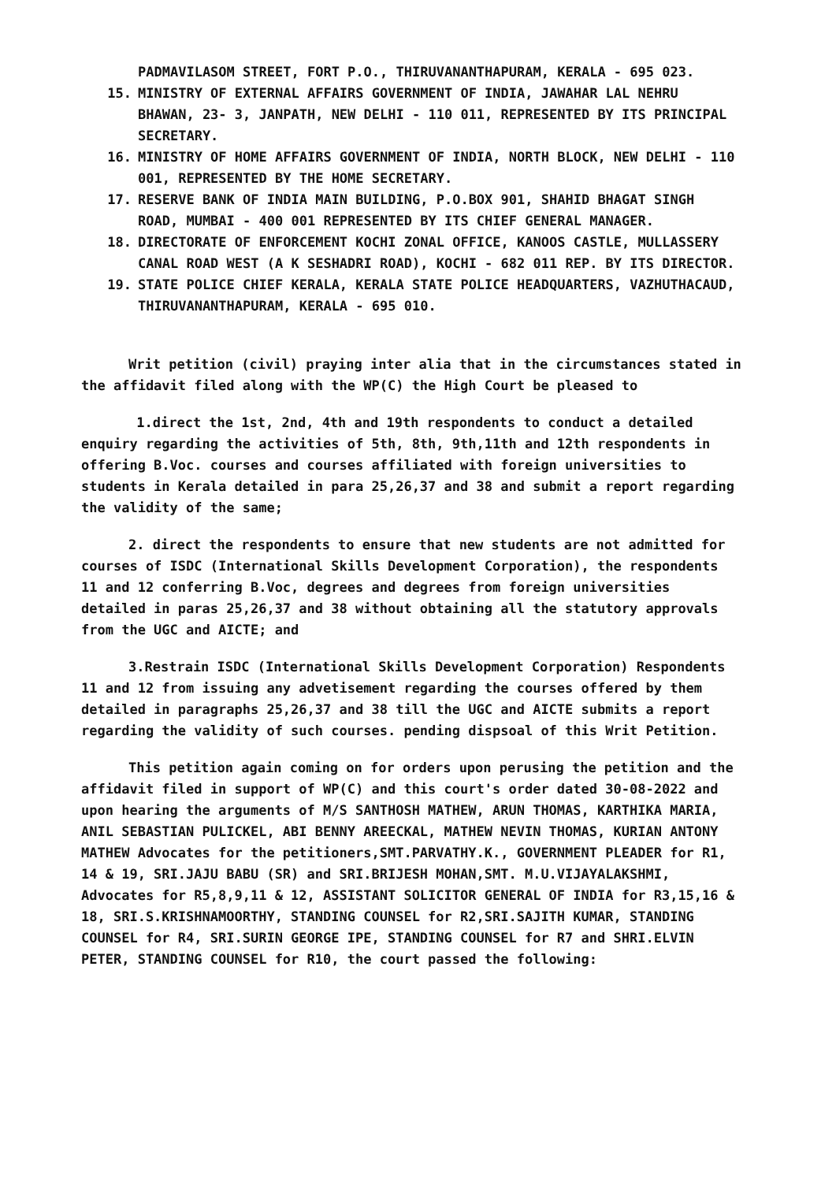PADMAVILASOM STREET, FORT P.O., THIRUVANANTHAPURAM, KERALA - 695 023.
15. MINISTRY OF EXTERNAL AFFAIRS GOVERNMENT OF INDIA, JAWAHAR LAL NEHRU BHAWAN, 23- 3, JANPATH, NEW DELHI - 110 011, REPRESENTED BY ITS PRINCIPAL SECRETARY.
16. MINISTRY OF HOME AFFAIRS GOVERNMENT OF INDIA, NORTH BLOCK, NEW DELHI - 110 001, REPRESENTED BY THE HOME SECRETARY.
17. RESERVE BANK OF INDIA MAIN BUILDING, P.O.BOX 901, SHAHID BHAGAT SINGH ROAD, MUMBAI - 400 001 REPRESENTED BY ITS CHIEF GENERAL MANAGER.
18. DIRECTORATE OF ENFORCEMENT KOCHI ZONAL OFFICE, KANOOS CASTLE, MULLASSERY CANAL ROAD WEST (A K SESHADRI ROAD), KOCHI - 682 011 REP. BY ITS DIRECTOR.
19. STATE POLICE CHIEF KERALA, KERALA STATE POLICE HEADQUARTERS, VAZHUTHACAUD, THIRUVANANTHAPURAM, KERALA - 695 010.
Writ petition (civil) praying inter alia that in the circumstances stated in the affidavit filed along with the WP(C) the High Court be pleased to
1.direct the 1st, 2nd, 4th and 19th respondents to conduct a detailed enquiry regarding the activities of 5th, 8th, 9th,11th and 12th respondents in offering B.Voc. courses and courses affiliated with foreign universities to students in Kerala detailed in para 25,26,37 and 38 and submit a report regarding the validity of the same;
2. direct the respondents to ensure that new students are not admitted for courses of ISDC (International Skills Development Corporation), the respondents 11 and 12 conferring B.Voc, degrees and degrees from foreign universities detailed in paras 25,26,37 and 38 without obtaining all the statutory approvals from the UGC and AICTE; and
3.Restrain ISDC (International Skills Development Corporation) Respondents 11 and 12 from issuing any advetisement regarding the courses offered by them detailed in paragraphs 25,26,37 and 38 till the UGC and AICTE submits a report regarding the validity of such courses. pending dispsoal of this Writ Petition.
This petition again coming on for orders upon perusing the petition and the affidavit filed in support of WP(C) and this court's order dated 30-08-2022 and upon hearing the arguments of M/S SANTHOSH MATHEW, ARUN THOMAS, KARTHIKA MARIA, ANIL SEBASTIAN PULICKEL, ABI BENNY AREECKAL, MATHEW NEVIN THOMAS, KURIAN ANTONY MATHEW Advocates for the petitioners,SMT.PARVATHY.K., GOVERNMENT PLEADER for R1, 14 & 19, SRI.JAJU BABU (SR) and SRI.BRIJESH MOHAN,SMT. M.U.VIJAYALAKSHMI, Advocates for R5,8,9,11 & 12, ASSISTANT SOLICITOR GENERAL OF INDIA for R3,15,16 & 18, SRI.S.KRISHNAMOORTHY, STANDING COUNSEL for R2,SRI.SAJITH KUMAR, STANDING COUNSEL for R4, SRI.SURIN GEORGE IPE, STANDING COUNSEL for R7 and SHRI.ELVIN PETER, STANDING COUNSEL for R10, the court passed the following: